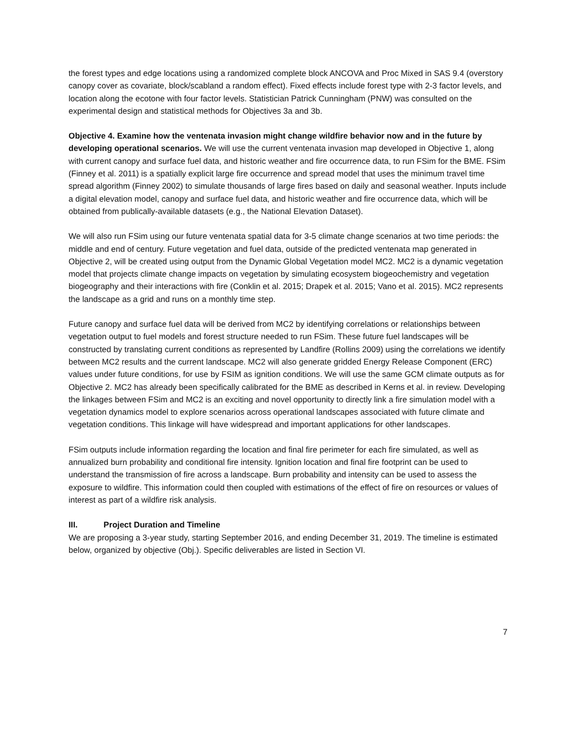the forest types and edge locations using a randomized complete block ANCOVA and Proc Mixed in SAS 9.4 (overstory canopy cover as covariate, block/scabland a random effect). Fixed effects include forest type with 2-3 factor levels, and location along the ecotone with four factor levels. Statistician Patrick Cunningham (PNW) was consulted on the experimental design and statistical methods for Objectives 3a and 3b.
Objective 4. Examine how the ventenata invasion might change wildfire behavior now and in the future by developing operational scenarios. We will use the current ventenata invasion map developed in Objective 1, along with current canopy and surface fuel data, and historic weather and fire occurrence data, to run FSim for the BME. FSim (Finney et al. 2011) is a spatially explicit large fire occurrence and spread model that uses the minimum travel time spread algorithm (Finney 2002) to simulate thousands of large fires based on daily and seasonal weather. Inputs include a digital elevation model, canopy and surface fuel data, and historic weather and fire occurrence data, which will be obtained from publically-available datasets (e.g., the National Elevation Dataset).
We will also run FSim using our future ventenata spatial data for 3-5 climate change scenarios at two time periods: the middle and end of century. Future vegetation and fuel data, outside of the predicted ventenata map generated in Objective 2, will be created using output from the Dynamic Global Vegetation model MC2. MC2 is a dynamic vegetation model that projects climate change impacts on vegetation by simulating ecosystem biogeochemistry and vegetation biogeography and their interactions with fire (Conklin et al. 2015; Drapek et al. 2015; Vano et al. 2015). MC2 represents the landscape as a grid and runs on a monthly time step.
Future canopy and surface fuel data will be derived from MC2 by identifying correlations or relationships between vegetation output to fuel models and forest structure needed to run FSim. These future fuel landscapes will be constructed by translating current conditions as represented by Landfire (Rollins 2009) using the correlations we identify between MC2 results and the current landscape. MC2 will also generate gridded Energy Release Component (ERC) values under future conditions, for use by FSIM as ignition conditions. We will use the same GCM climate outputs as for Objective 2. MC2 has already been specifically calibrated for the BME as described in Kerns et al. in review. Developing the linkages between FSim and MC2 is an exciting and novel opportunity to directly link a fire simulation model with a vegetation dynamics model to explore scenarios across operational landscapes associated with future climate and vegetation conditions. This linkage will have widespread and important applications for other landscapes.
FSim outputs include information regarding the location and final fire perimeter for each fire simulated, as well as annualized burn probability and conditional fire intensity. Ignition location and final fire footprint can be used to understand the transmission of fire across a landscape. Burn probability and intensity can be used to assess the exposure to wildfire. This information could then coupled with estimations of the effect of fire on resources or values of interest as part of a wildfire risk analysis.
III. Project Duration and Timeline
We are proposing a 3-year study, starting September 2016, and ending December 31, 2019. The timeline is estimated below, organized by objective (Obj.). Specific deliverables are listed in Section VI.
7